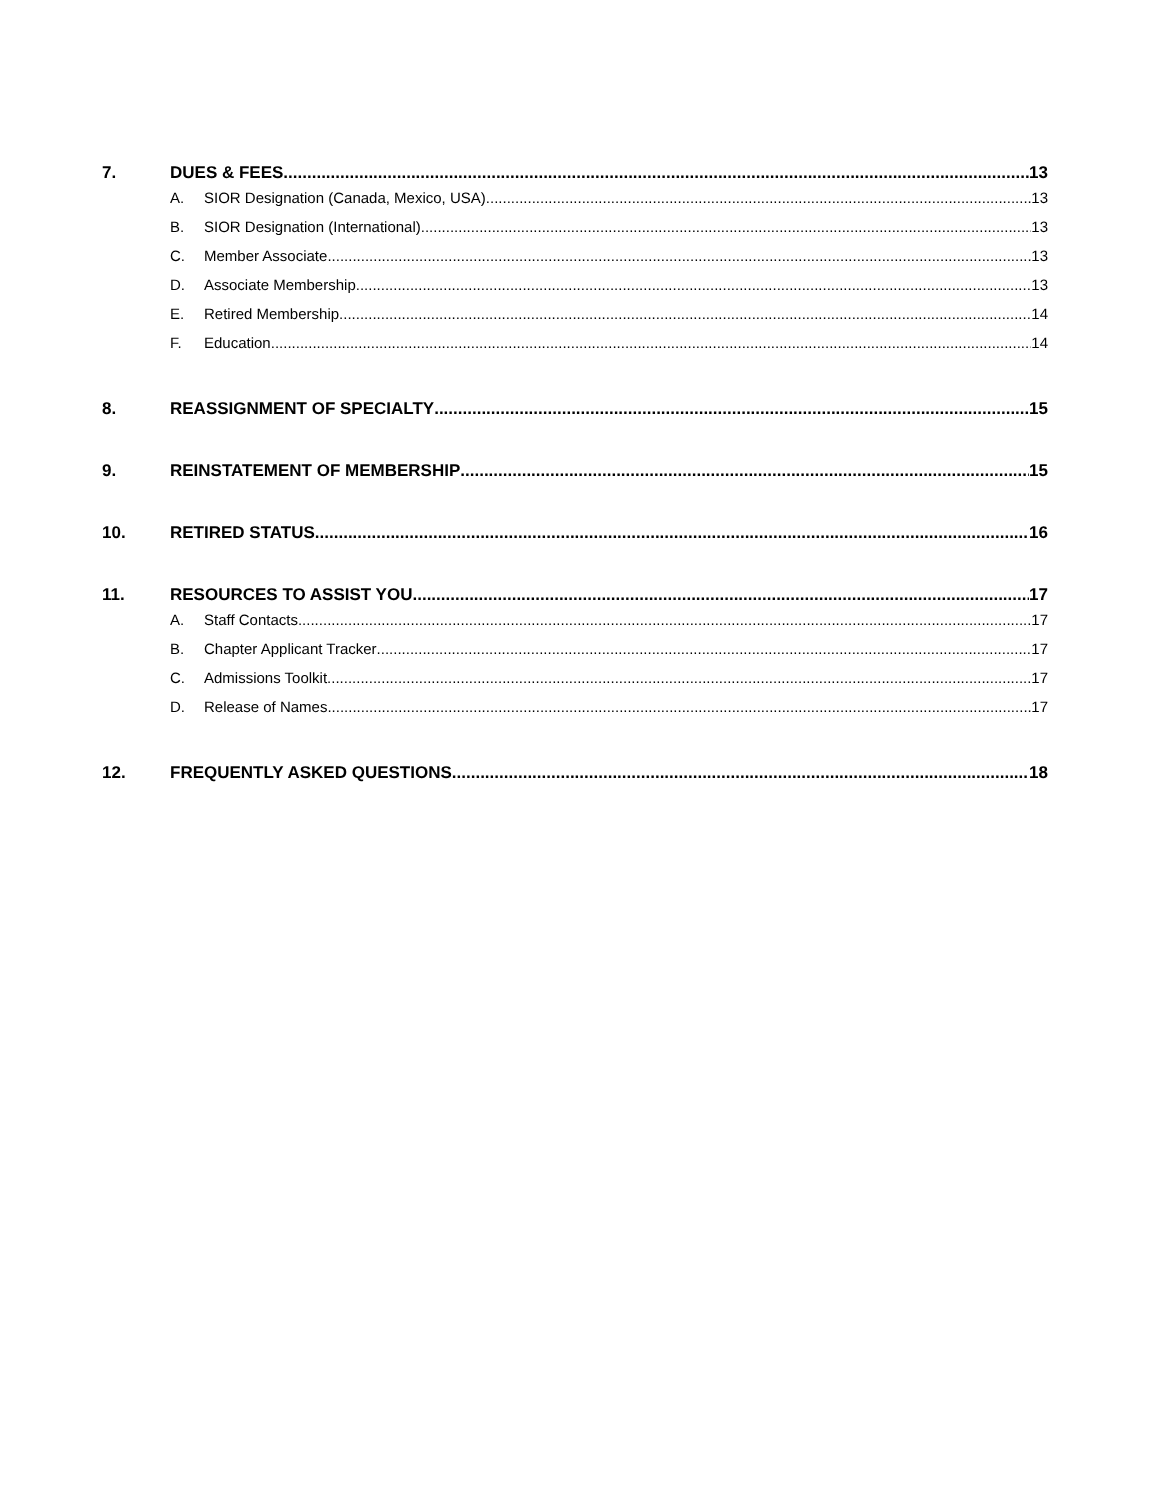7. DUES & FEES 13
A. SIOR Designation (Canada, Mexico, USA) 13
B. SIOR Designation (International) 13
C. Member Associate 13
D. Associate Membership 13
E. Retired Membership 14
F. Education 14
8. REASSIGNMENT OF SPECIALTY 15
9. REINSTATEMENT OF MEMBERSHIP 15
10. RETIRED STATUS 16
11. RESOURCES TO ASSIST YOU 17
A. Staff Contacts 17
B. Chapter Applicant Tracker 17
C. Admissions Toolkit 17
D. Release of Names 17
12. FREQUENTLY ASKED QUESTIONS 18